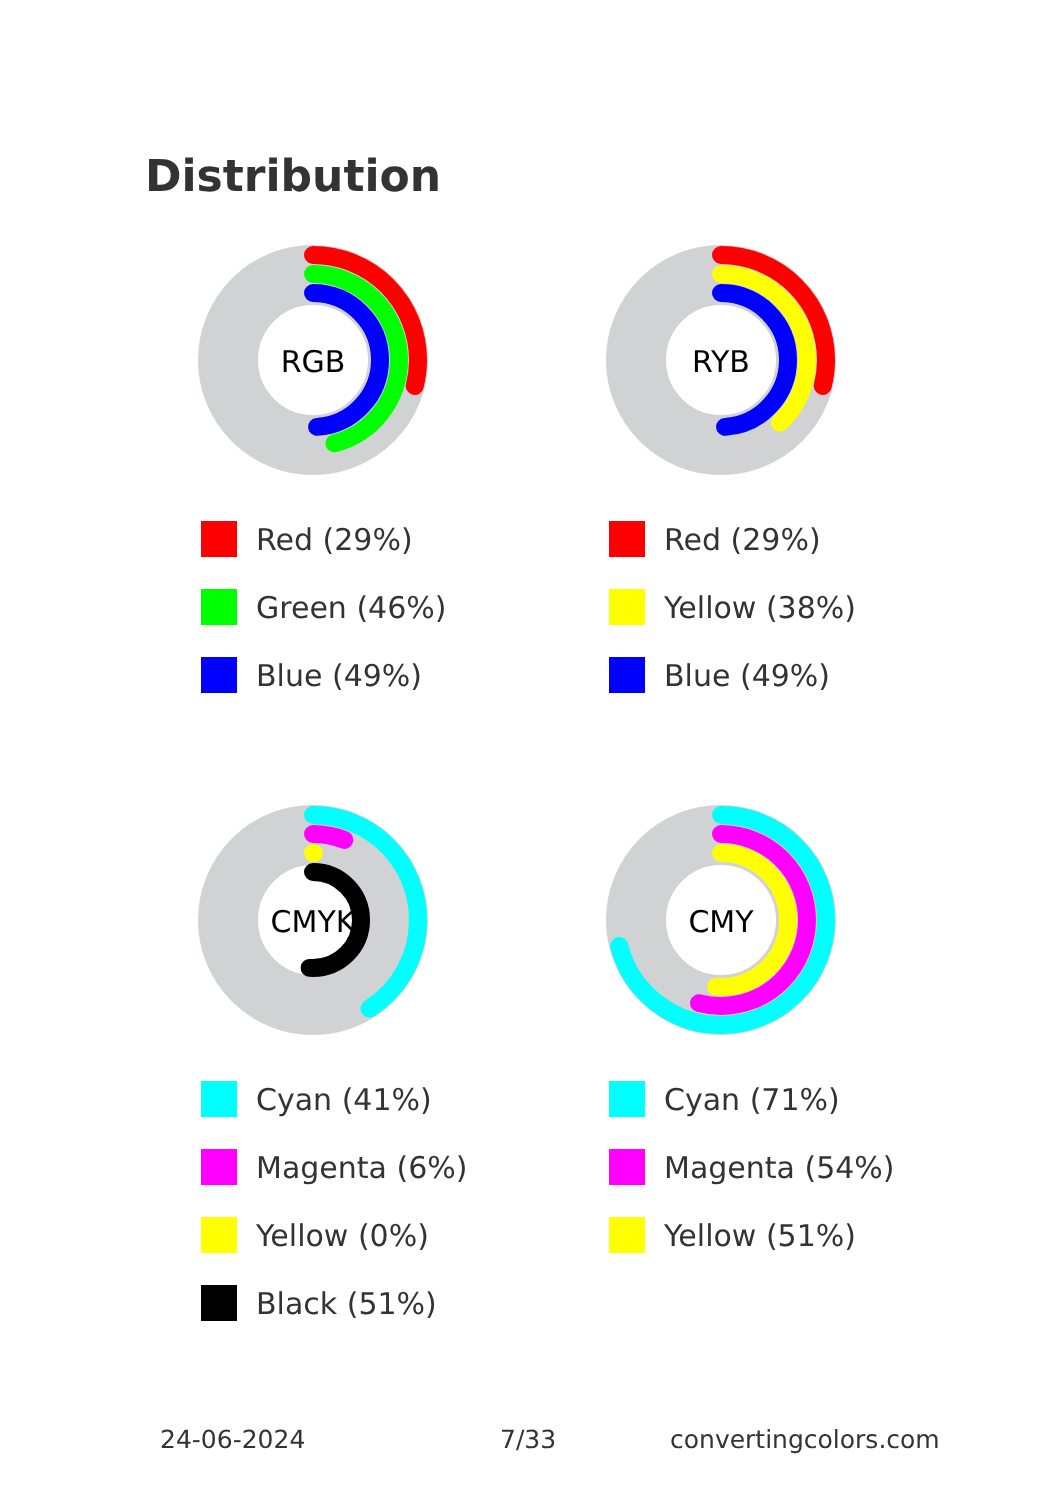Distribution
RGB
Red (29%)
Green (46%)
Blue (49%)
RYB
Red (29%)
Yellow (38%)
Blue (49%)
CMYK
Cyan (41%)
Magenta (6%)
Yellow (0%)
Black (51%)
CMY
Cyan (71%)
Magenta (54%)
Yellow (51%)
24-06-2024 7/33 convertingcolors.com